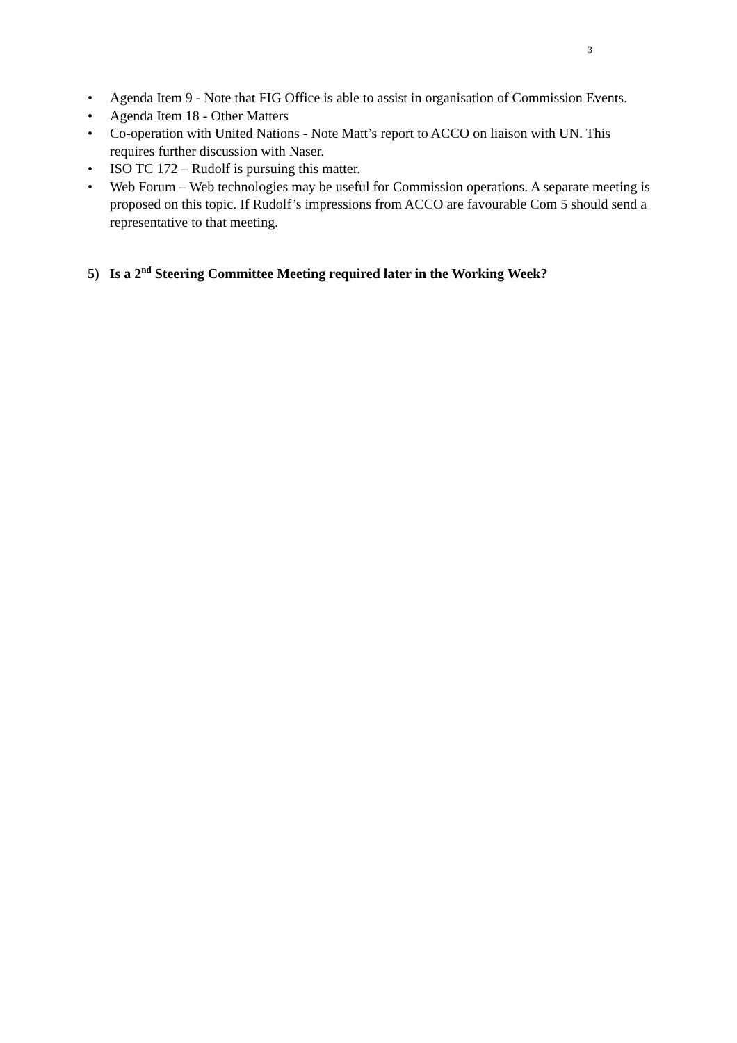3
• Agenda Item 9 - Note that FIG Office is able to assist in organisation of Commission Events.
• Agenda Item 18 - Other Matters
• Co-operation with United Nations - Note Matt’s report to ACCO on liaison with UN. This requires further discussion with Naser.
• ISO TC 172 – Rudolf is pursuing this matter.
• Web Forum – Web technologies may be useful for Commission operations. A separate meeting is proposed on this topic. If Rudolf’s impressions from ACCO are favourable Com 5 should send a representative to that meeting.
5) Is a 2<sup>nd</sup> Steering Committee Meeting required later in the Working Week?